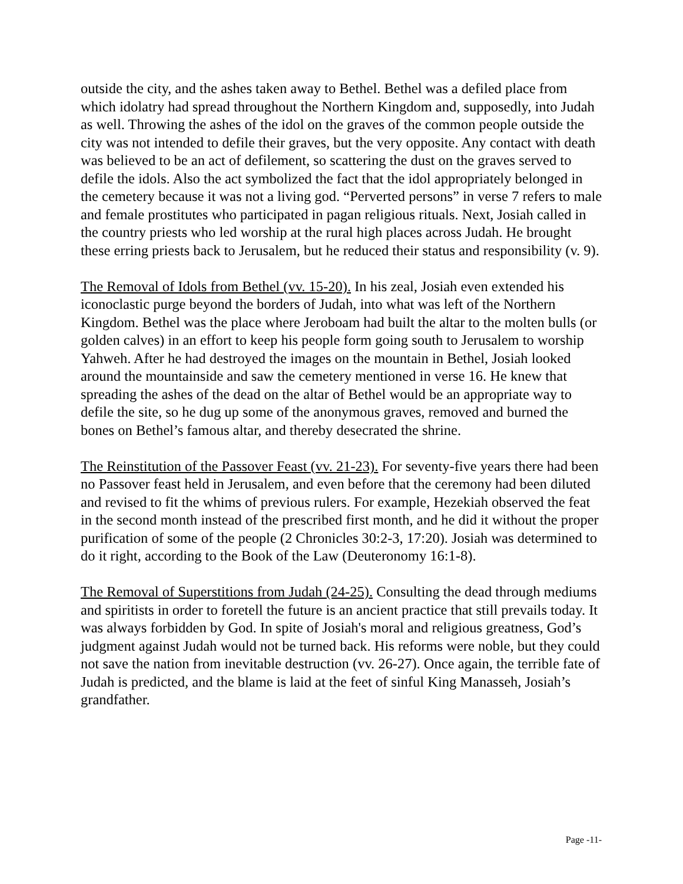outside the city, and the ashes taken away to Bethel. Bethel was a defiled place from which idolatry had spread throughout the Northern Kingdom and, supposedly, into Judah as well. Throwing the ashes of the idol on the graves of the common people outside the city was not intended to defile their graves, but the very opposite. Any contact with death was believed to be an act of defilement, so scattering the dust on the graves served to defile the idols. Also the act symbolized the fact that the idol appropriately belonged in the cemetery because it was not a living god. “Perverted persons” in verse 7 refers to male and female prostitutes who participated in pagan religious rituals. Next, Josiah called in the country priests who led worship at the rural high places across Judah. He brought these erring priests back to Jerusalem, but he reduced their status and responsibility (v. 9).
The Removal of Idols from Bethel (vv. 15-20). In his zeal, Josiah even extended his iconoclastic purge beyond the borders of Judah, into what was left of the Northern Kingdom. Bethel was the place where Jeroboam had built the altar to the molten bulls (or golden calves) in an effort to keep his people form going south to Jerusalem to worship Yahweh. After he had destroyed the images on the mountain in Bethel, Josiah looked around the mountainside and saw the cemetery mentioned in verse 16. He knew that spreading the ashes of the dead on the altar of Bethel would be an appropriate way to defile the site, so he dug up some of the anonymous graves, removed and burned the bones on Bethel’s famous altar, and thereby desecrated the shrine.
The Reinstitution of the Passover Feast (vv. 21-23). For seventy-five years there had been no Passover feast held in Jerusalem, and even before that the ceremony had been diluted and revised to fit the whims of previous rulers. For example, Hezekiah observed the feat in the second month instead of the prescribed first month, and he did it without the proper purification of some of the people (2 Chronicles 30:2-3, 17:20). Josiah was determined to do it right, according to the Book of the Law (Deuteronomy 16:1-8).
The Removal of Superstitions from Judah (24-25). Consulting the dead through mediums and spiritists in order to foretell the future is an ancient practice that still prevails today. It was always forbidden by God. In spite of Josiah's moral and religious greatness, God’s judgment against Judah would not be turned back. His reforms were noble, but they could not save the nation from inevitable destruction (vv. 26-27). Once again, the terrible fate of Judah is predicted, and the blame is laid at the feet of sinful King Manasseh, Josiah’s grandfather.
Page -11-